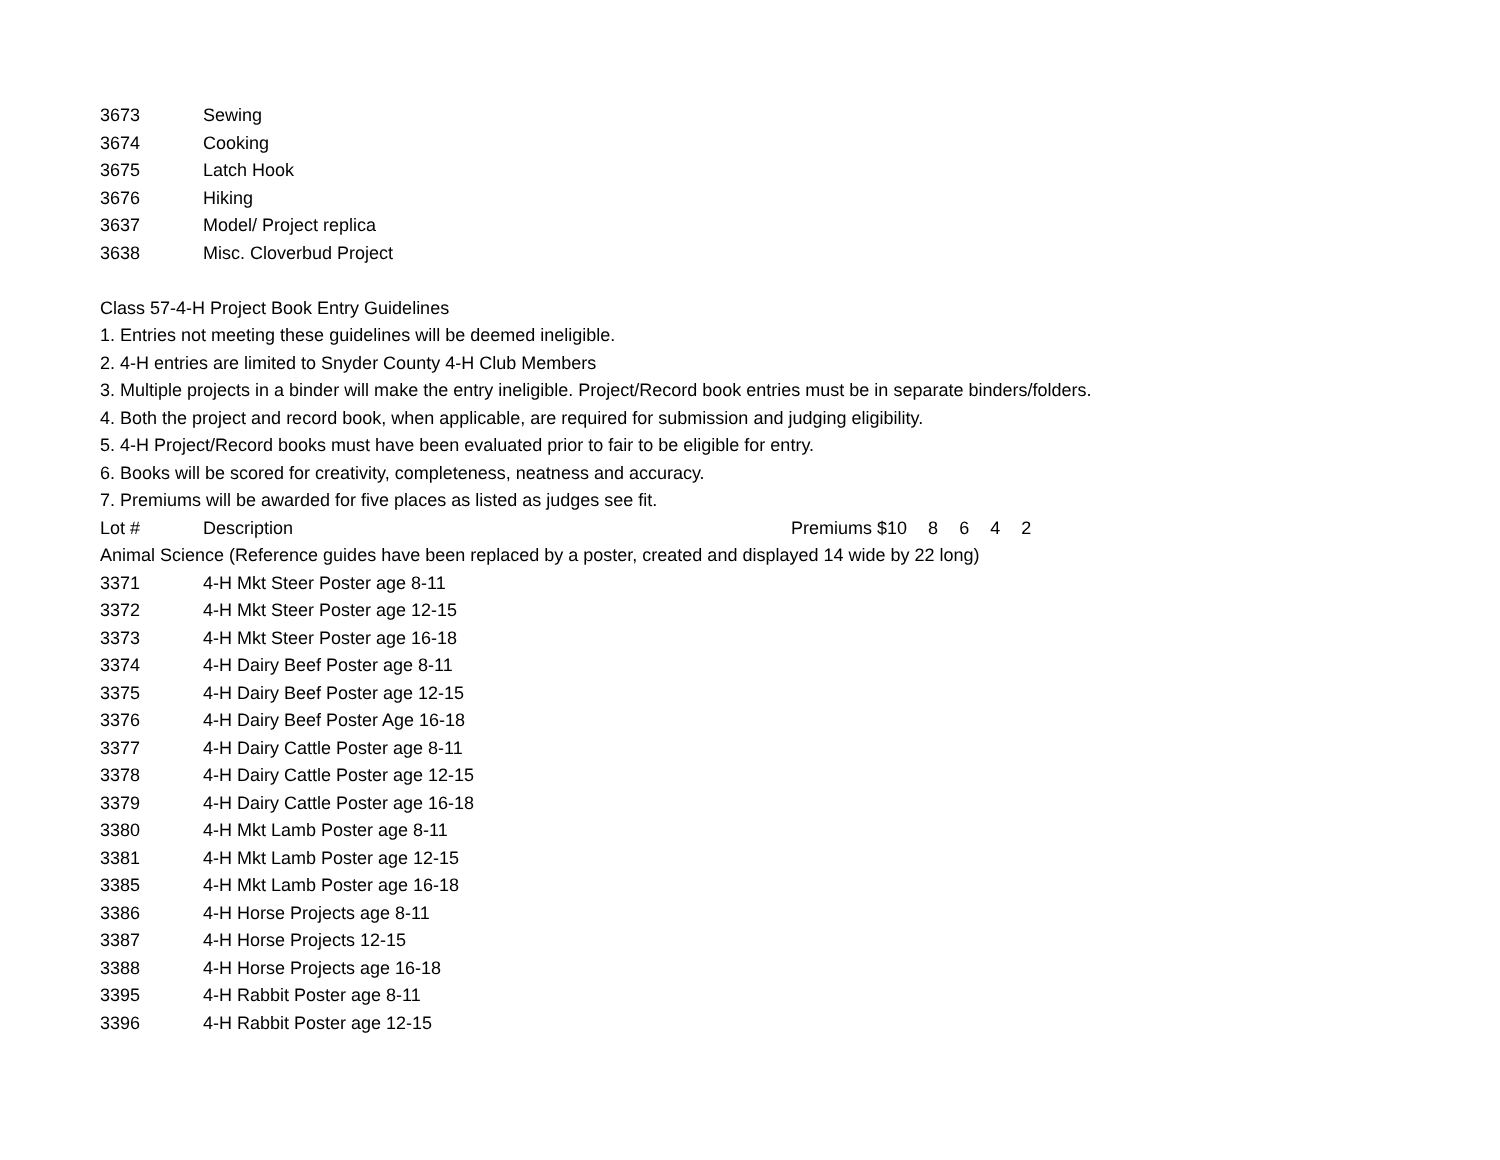3673 Sewing
3674 Cooking
3675 Latch Hook
3676 Hiking
3637 Model/ Project replica
3638 Misc. Cloverbud Project
Class 57-4-H Project Book Entry Guidelines
1. Entries not meeting these guidelines will be deemed ineligible.
2. 4-H entries are limited to Snyder County 4-H Club Members
3. Multiple projects in a binder will make the entry ineligible. Project/Record book entries must be in separate binders/folders.
4. Both the project and record book, when applicable, are required for submission and judging eligibility.
5. 4-H Project/Record books must have been evaluated prior to fair to be eligible for entry.
6. Books will be scored for creativity, completeness, neatness and accuracy.
7. Premiums will be awarded for five places as listed as judges see fit.
Lot # Description Premiums $10 8 6 4 2
Animal Science (Reference guides have been replaced by a poster, created and displayed 14 wide by 22 long)
3371 4-H Mkt Steer Poster age 8-11
3372 4-H Mkt Steer Poster age 12-15
3373 4-H Mkt Steer Poster age 16-18
3374 4-H Dairy Beef Poster age 8-11
3375 4-H Dairy Beef Poster age 12-15
3376 4-H Dairy Beef Poster Age 16-18
3377 4-H Dairy Cattle Poster age 8-11
3378 4-H Dairy Cattle Poster age 12-15
3379 4-H Dairy Cattle Poster age 16-18
3380 4-H Mkt Lamb Poster age 8-11
3381 4-H Mkt Lamb Poster age 12-15
3385 4-H Mkt Lamb Poster age 16-18
3386 4-H Horse Projects age 8-11
3387 4-H Horse Projects 12-15
3388 4-H Horse Projects age 16-18
3395 4-H Rabbit Poster age 8-11
3396 4-H Rabbit Poster age 12-15